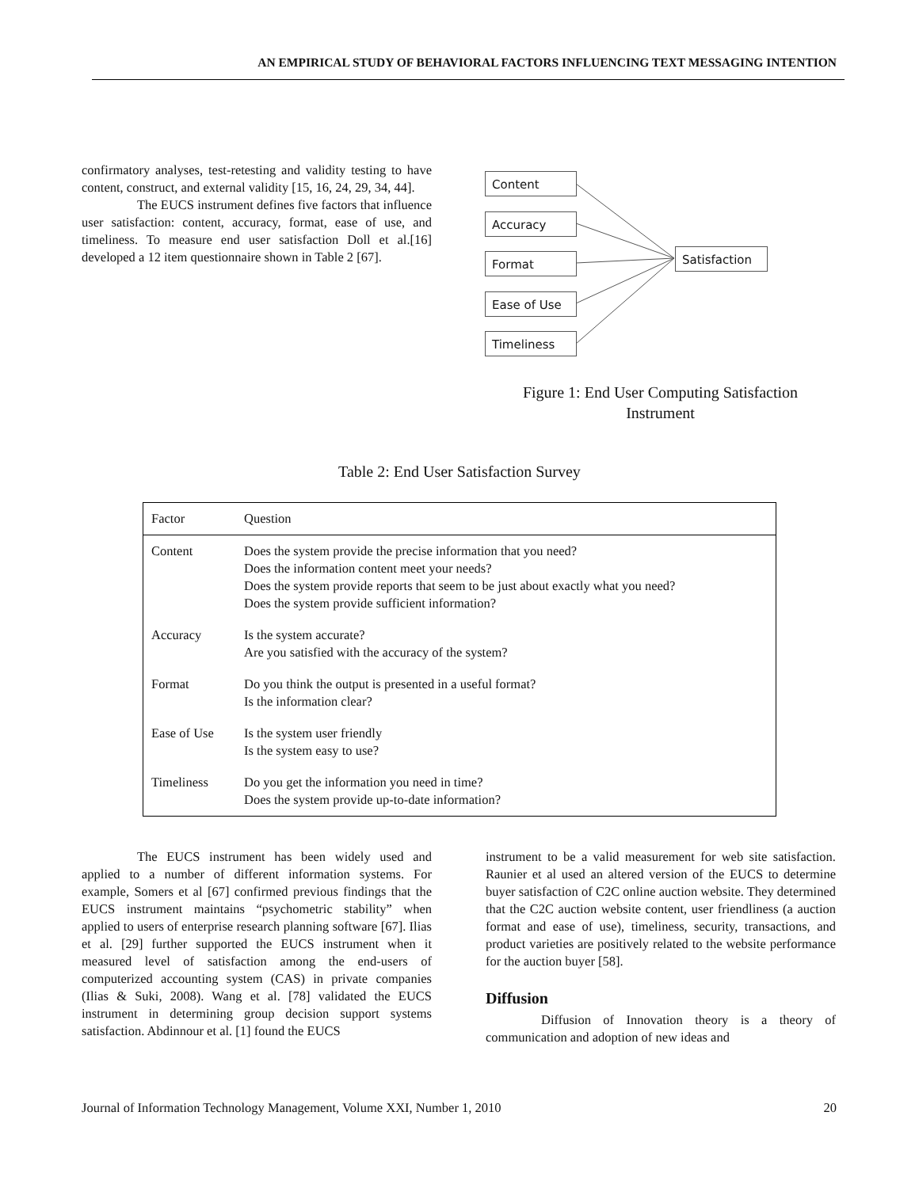AN EMPIRICAL STUDY OF BEHAVIORAL FACTORS INFLUENCING TEXT MESSAGING INTENTION
confirmatory analyses, test-retesting and validity testing to have content, construct, and external validity [15, 16, 24, 29, 34, 44].
The EUCS instrument defines five factors that influence user satisfaction: content, accuracy, format, ease of use, and timeliness. To measure end user satisfaction Doll et al.[16] developed a 12 item questionnaire shown in Table 2 [67].
Content
Accuracy
Format
Ease of Use
Timeliness
Satisfaction
Figure 1: End User Computing Satisfaction
Instrument
Table 2: End User Satisfaction Survey
| Factor | Question |
| --- | --- |
| Content | Does the system provide the precise information that you need? Does the information content meet your needs? Does the system provide reports that seem to be just about exactly what you need? Does the system provide sufficient information? |
| Accuracy | Is the system accurate? Are you satisfied with the accuracy of the system? |
| Format | Do you think the output is presented in a useful format? Is the information clear? |
| Ease of Use | Is the system user friendly Is the system easy to use? |
| Timeliness | Do you get the information you need in time? Does the system provide up-to-date information? |
The EUCS instrument has been widely used and applied to a number of different information systems. For example, Somers et al [67] confirmed previous findings that the EUCS instrument maintains “psychometric stability” when applied to users of enterprise research planning software [67]. Ilias et al. [29] further supported the EUCS instrument when it measured level of satisfaction among the end-users of computerized accounting system (CAS) in private companies (Ilias & Suki, 2008). Wang et al. [78] validated the EUCS instrument in determining group decision support systems satisfaction. Abdinnour et al. [1] found the EUCS
instrument to be a valid measurement for web site satisfaction. Raunier et al used an altered version of the EUCS to determine buyer satisfaction of C2C online auction website. They determined that the C2C auction website content, user friendliness (a auction format and ease of use), timeliness, security, transactions, and product varieties are positively related to the website performance for the auction buyer [58].
Diffusion
Diffusion of Innovation theory is a theory of communication and adoption of new ideas and
Journal of Information Technology Management, Volume XXI, Number 1, 2010 20